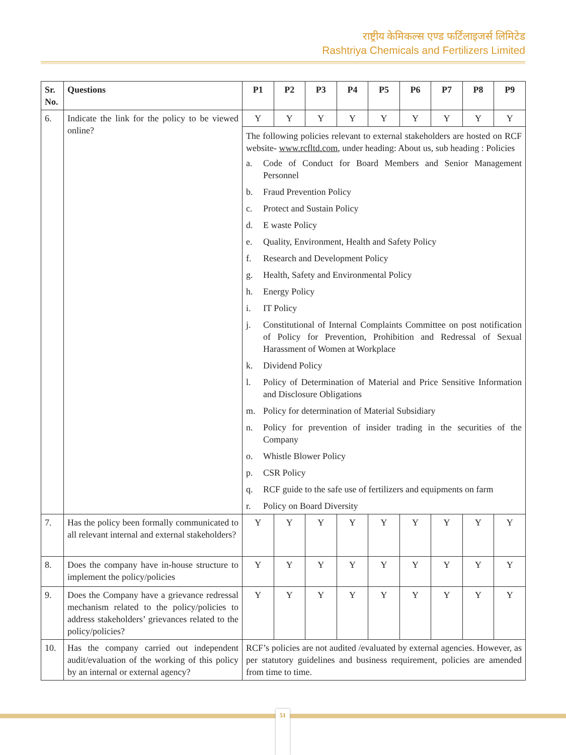राष्ट्रीय केमिकल्स एण्ड फर्टिलाइजर्स लिमिटेड
Rashtriya Chemicals and Fertilizers Limited
| Sr. No. | Questions | P1 | P2 | P3 | P4 | P5 | P6 | P7 | P8 | P9 |
| --- | --- | --- | --- | --- | --- | --- | --- | --- | --- | --- |
| 6. | Indicate the link for the policy to be viewed online? | Y | Y | Y | Y | Y | Y | Y | Y | Y |
| | | The following policies relevant to external stakeholders are hosted on RCF website- www.rcfltd.com , under heading: About us, sub heading : Policies a. Code of Conduct for Board Members and Senior Management Personnel b. Fraud Prevention Policy c. Protect and Sustain Policy d. E waste Policy e. Quality, Environment, Health and Safety Policy f. Research and Development Policy g. Health, Safety and Environmental Policy h. Energy Policy i. IT Policy j. Constitutional of Internal Complaints Committee on post notification of Policy for Prevention, Prohibition and Redressal of Sexual Harassment of Women at Workplace k. Dividend Policy l. Policy of Determination of Material and Price Sensitive Information and Disclosure Obligations m. Policy for determination of Material Subsidiary n. Policy for prevention of insider trading in the securities of the Company o. Whistle Blower Policy p. CSR Policy q. RCF guide to the safe use of fertilizers and equipments on farm r. Policy on Board Diversity | | | | | | | | |
| 7. | Has the policy been formally communicated to all relevant internal and external stakeholders? | Y | Y | Y | Y | Y | Y | Y | Y | Y |
| 8. | Does the company have in-house structure to implement the policy/policies | Y | Y | Y | Y | Y | Y | Y | Y | Y |
| 9. | Does the Company have a grievance redressal mechanism related to the policy/policies to address stakeholders’ grievances related to the policy/policies? | Y | Y | Y | Y | Y | Y | Y | Y | Y |
| 10. | Has the company carried out independent audit/evaluation of the working of this policy by an internal or external agency? | RCF’s policies are not audited /evaluated by external agencies. However, as per statutory guidelines and business requirement, policies are amended from time to time. | | | | | | | | |
51